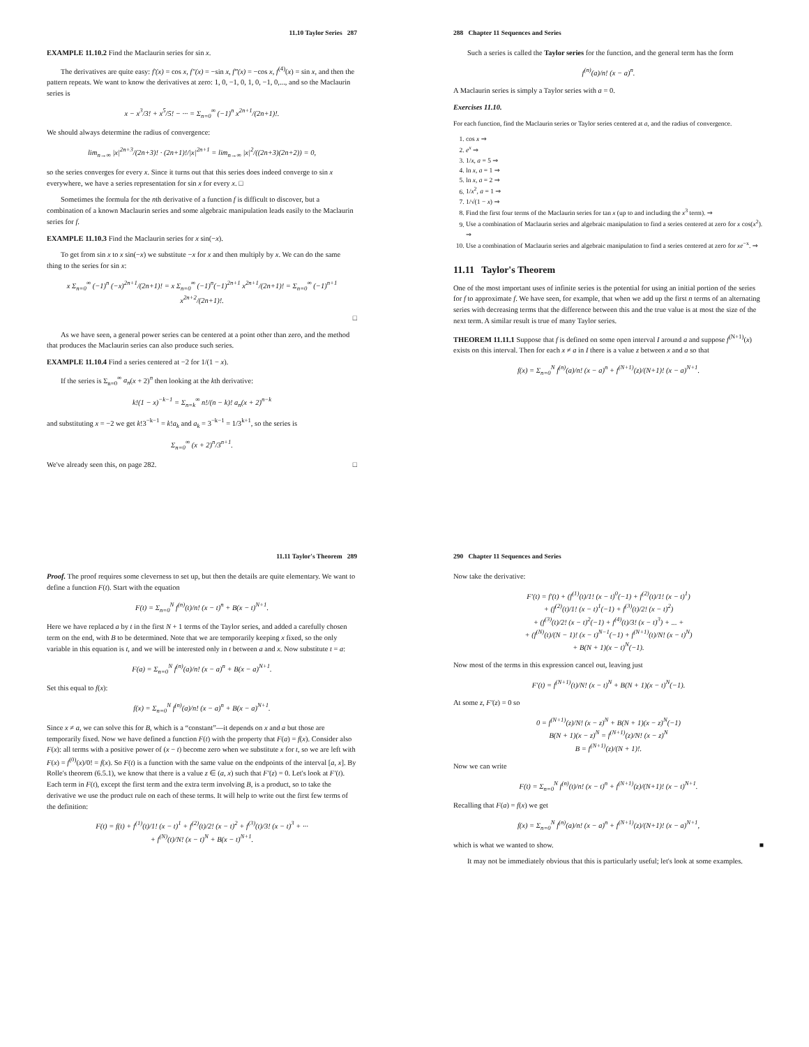11.10 Taylor Series 287
EXAMPLE 11.10.2 Find the Maclaurin series for sin x.
The derivatives are quite easy: f′(x) = cos x, f″(x) = −sin x, f‴(x) = −cos x, f<sup>(4)</sup>(x) = sin x, and then the pattern repeats. We want to know the derivatives at zero: 1, 0, −1, 0, 1, 0, −1, 0,..., and so the Maclaurin series is
x − x<sup>3</sup>/3! + x<sup>5</sup>/5! − ··· = Σ<sub>n=0</sub><sup>∞</sup> (−1)<sup>n</sup> x<sup>2n+1</sup>/(2n+1)!.
We should always determine the radius of convergence:
lim<sub>n→∞</sub> |x|<sup>2n+3</sup>/(2n+3)! · (2n+1)!/|x|<sup>2n+1</sup> = lim<sub>n→∞</sub> |x|<sup>2</sup>/((2n+3)(2n+2)) = 0,
so the series converges for every x. Since it turns out that this series does indeed converge to sin x everywhere, we have a series representation for sin x for every x. □
Sometimes the formula for the nth derivative of a function f is difficult to discover, but a combination of a known Maclaurin series and some algebraic manipulation leads easily to the Maclaurin series for f.
EXAMPLE 11.10.3 Find the Maclaurin series for x sin(−x).
To get from sin x to x sin(−x) we substitute −x for x and then multiply by x. We can do the same thing to the series for sin x:
x Σ<sub>n=0</sub><sup>∞</sup> (−1)<sup>n</sup> (−x)<sup>2n+1</sup>/(2n+1)! = x Σ<sub>n=0</sub><sup>∞</sup> (−1)<sup>n</sup>(−1)<sup>2n+1</sup> x<sup>2n+1</sup>/(2n+1)! = Σ<sub>n=0</sub><sup>∞</sup> (−1)<sup>n+1</sup> x<sup>2n+2</sup>/(2n+1)!.
□
As we have seen, a general power series can be centered at a point other than zero, and the method that produces the Maclaurin series can also produce such series.
EXAMPLE 11.10.4 Find a series centered at −2 for 1/(1 − x).
If the series is Σ<sub>n=0</sub><sup>∞</sup> a<sub>n</sub>(x + 2)<sup>n</sup> then looking at the kth derivative:
k!(1 − x)<sup>−k−1</sup> = Σ<sub>n=k</sub><sup>∞</sup> n!/(n − k)! a<sub>n</sub>(x + 2)<sup>n−k</sup>
and substituting x = −2 we get k!3<sup>−k−1</sup> = k!a<sub>k</sub> and a<sub>k</sub> = 3<sup>−k−1</sup> = 1/3<sup>k+1</sup>, so the series is
Σ<sub>n=0</sub><sup>∞</sup> (x + 2)<sup>n</sup>/3<sup>n+1</sup>.
We've already seen this, on page 282. □
288 Chapter 11 Sequences and Series
Such a series is called the Taylor series for the function, and the general term has the form
f<sup>(n)</sup>(a)/n! (x − a)<sup>n</sup>.
A Maclaurin series is simply a Taylor series with a = 0.
Exercises 11.10.
For each function, find the Maclaurin series or Taylor series centered at a, and the radius of convergence.
1. cos x ⇒
2. e<sup>x</sup> ⇒
3. 1/x, a = 5 ⇒
4. ln x, a = 1 ⇒
5. ln x, a = 2 ⇒
6. 1/x<sup>2</sup>, a = 1 ⇒
7. 1/√(1 − x) ⇒
8. Find the first four terms of the Maclaurin series for tan x (up to and including the x<sup>3</sup> term). ⇒
9. Use a combination of Maclaurin series and algebraic manipulation to find a series centered at zero for x cos(x<sup>2</sup>). ⇒
10. Use a combination of Maclaurin series and algebraic manipulation to find a series centered at zero for xe<sup>−x</sup>. ⇒
11.11 Taylor's Theorem
One of the most important uses of infinite series is the potential for using an initial portion of the series for f to approximate f. We have seen, for example, that when we add up the first n terms of an alternating series with decreasing terms that the difference between this and the true value is at most the size of the next term. A similar result is true of many Taylor series.
THEOREM 11.11.1 Suppose that f is defined on some open interval I around a and suppose f<sup>(N+1)</sup>(x) exists on this interval. Then for each x ≠ a in I there is a value z between x and a so that
f(x) = Σ<sub>n=0</sub><sup>N</sup> f<sup>(n)</sup>(a)/n! (x − a)<sup>n</sup> + f<sup>(N+1)</sup>(z)/(N+1)! (x − a)<sup>N+1</sup>.
11.11 Taylor's Theorem 289
Proof. The proof requires some cleverness to set up, but then the details are quite elementary. We want to define a function F(t). Start with the equation
F(t) = Σ<sub>n=0</sub><sup>N</sup> f<sup>(n)</sup>(t)/n! (x − t)<sup>n</sup> + B(x − t)<sup>N+1</sup>.
Here we have replaced a by t in the first N + 1 terms of the Taylor series, and added a carefully chosen term on the end, with B to be determined. Note that we are temporarily keeping x fixed, so the only variable in this equation is t, and we will be interested only in t between a and x. Now substitute t = a:
F(a) = Σ<sub>n=0</sub><sup>N</sup> f<sup>(n)</sup>(a)/n! (x − a)<sup>n</sup> + B(x − a)<sup>N+1</sup>.
Set this equal to f(x):
f(x) = Σ<sub>n=0</sub><sup>N</sup> f<sup>(n)</sup>(a)/n! (x − a)<sup>n</sup> + B(x − a)<sup>N+1</sup>.
Since x ≠ a, we can solve this for B, which is a “constant”—it depends on x and a but those are temporarily fixed. Now we have defined a function F(t) with the property that F(a) = f(x). Consider also F(x): all terms with a positive power of (x − t) become zero when we substitute x for t, so we are left with F(x) = f<sup>(0)</sup>(x)/0! = f(x). So F(t) is a function with the same value on the endpoints of the interval [a, x]. By Rolle's theorem (6.5.1), we know that there is a value z ∈ (a, x) such that F′(z) = 0. Let's look at F′(t). Each term in F(t), except the first term and the extra term involving B, is a product, so to take the derivative we use the product rule on each of these terms. It will help to write out the first few terms of the definition:
F(t) = f(t) + f<sup>(1)</sup>(t)/1! (x − t)<sup>1</sup> + f<sup>(2)</sup>(t)/2! (x − t)<sup>2</sup> + f<sup>(3)</sup>(t)/3! (x − t)<sup>3</sup> + ···
+ f<sup>(N)</sup>(t)/N! (x − t)<sup>N</sup> + B(x − t)<sup>N+1</sup>.
290 Chapter 11 Sequences and Series
Now take the derivative:
F′(t) = f′(t) + (f<sup>(1)</sup>(t)/1! (x − t)<sup>0</sup>(−1) + f<sup>(2)</sup>(t)/1! (x − t)<sup>1</sup>)
+ (f<sup>(2)</sup>(t)/1! (x − t)<sup>1</sup>(−1) + f<sup>(3)</sup>(t)/2! (x − t)<sup>2</sup>)
+ (f<sup>(3)</sup>(t)/2! (x − t)<sup>2</sup>(−1) + f<sup>(4)</sup>(t)/3! (x − t)<sup>3</sup>) + ... +
+ (f<sup>(N)</sup>(t)/(N − 1)! (x − t)<sup>N−1</sup>(−1) + f<sup>(N+1)</sup>(t)/N! (x − t)<sup>N</sup>)
+ B(N + 1)(x − t)<sup>N</sup>(−1).
Now most of the terms in this expression cancel out, leaving just
F′(t) = f<sup>(N+1)</sup>(t)/N! (x − t)<sup>N</sup> + B(N + 1)(x − t)<sup>N</sup>(−1).
At some z, F′(z) = 0 so
0 = f<sup>(N+1)</sup>(z)/N! (x − z)<sup>N</sup> + B(N + 1)(x − z)<sup>N</sup>(−1)
B(N + 1)(x − z)<sup>N</sup> = f<sup>(N+1)</sup>(z)/N! (x − z)<sup>N</sup>
B = f<sup>(N+1)</sup>(z)/(N + 1)!.
Now we can write
F(t) = Σ<sub>n=0</sub><sup>N</sup> f<sup>(n)</sup>(t)/n! (x − t)<sup>n</sup> + f<sup>(N+1)</sup>(z)/(N+1)! (x − t)<sup>N+1</sup>.
Recalling that F(a) = f(x) we get
f(x) = Σ<sub>n=0</sub><sup>N</sup> f<sup>(n)</sup>(a)/n! (x − a)<sup>n</sup> + f<sup>(N+1)</sup>(z)/(N+1)! (x − a)<sup>N+1</sup>,
which is what we wanted to show. ■
It may not be immediately obvious that this is particularly useful; let's look at some examples.